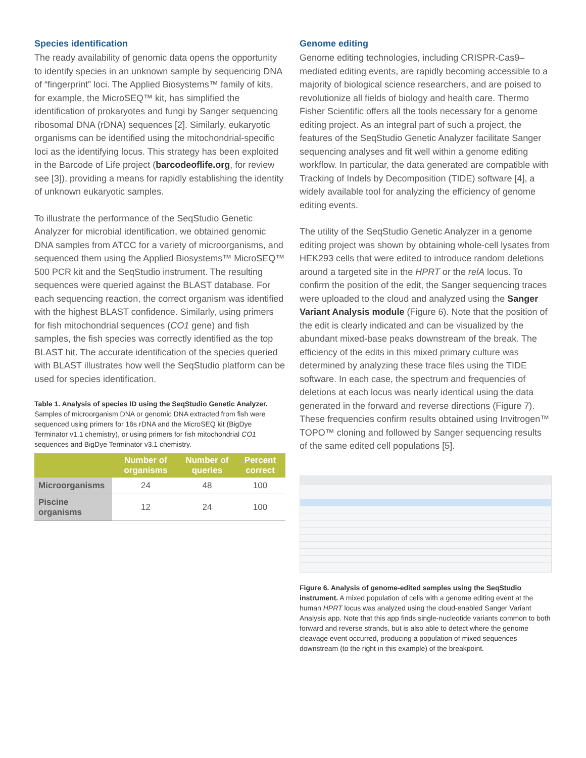Species identification
The ready availability of genomic data opens the opportunity to identify species in an unknown sample by sequencing DNA of “fingerprint” loci. The Applied Biosystems™ family of kits, for example, the MicroSEQ™ kit, has simplified the identification of prokaryotes and fungi by Sanger sequencing ribosomal DNA (rDNA) sequences [2]. Similarly, eukaryotic organisms can be identified using the mitochondrial-specific loci as the identifying locus. This strategy has been exploited in the Barcode of Life project (barcodeoflife.org, for review see [3]), providing a means for rapidly establishing the identity of unknown eukaryotic samples.
To illustrate the performance of the SeqStudio Genetic Analyzer for microbial identification, we obtained genomic DNA samples from ATCC for a variety of microorganisms, and sequenced them using the Applied Biosystems™ MicroSEQ™ 500 PCR kit and the SeqStudio instrument. The resulting sequences were queried against the BLAST database. For each sequencing reaction, the correct organism was identified with the highest BLAST confidence. Similarly, using primers for fish mitochondrial sequences (CO1 gene) and fish samples, the fish species was correctly identified as the top BLAST hit. The accurate identification of the species queried with BLAST illustrates how well the SeqStudio platform can be used for species identification.
Table 1. Analysis of species ID using the SeqStudio Genetic Analyzer. Samples of microorganism DNA or genomic DNA extracted from fish were sequenced using primers for 16s rDNA and the MicroSEQ kit (BigDye Terminator v1.1 chemistry), or using primers for fish mitochondrial CO1 sequences and BigDye Terminator v3.1 chemistry.
| | Number of organisms | Number of queries | Percent correct |
| --- | --- | --- | --- |
| Microorganisms | 24 | 48 | 100 |
| Piscine organisms | 12 | 24 | 100 |
Genome editing
Genome editing technologies, including CRISPR-Cas9–mediated editing events, are rapidly becoming accessible to a majority of biological science researchers, and are poised to revolutionize all fields of biology and health care. Thermo Fisher Scientific offers all the tools necessary for a genome editing project. As an integral part of such a project, the features of the SeqStudio Genetic Analyzer facilitate Sanger sequencing analyses and fit well within a genome editing workflow. In particular, the data generated are compatible with Tracking of Indels by Decomposition (TIDE) software [4], a widely available tool for analyzing the efficiency of genome editing events.
The utility of the SeqStudio Genetic Analyzer in a genome editing project was shown by obtaining whole-cell lysates from HEK293 cells that were edited to introduce random deletions around a targeted site in the HPRT or the relA locus. To confirm the position of the edit, the Sanger sequencing traces were uploaded to the cloud and analyzed using the Sanger Variant Analysis module (Figure 6). Note that the position of the edit is clearly indicated and can be visualized by the abundant mixed-base peaks downstream of the break. The efficiency of the edits in this mixed primary culture was determined by analyzing these trace files using the TIDE software. In each case, the spectrum and frequencies of deletions at each locus was nearly identical using the data generated in the forward and reverse directions (Figure 7). These frequencies confirm results obtained using Invitrogen™ TOPO™ cloning and followed by Sanger sequencing results of the same edited cell populations [5].
Figure 6. Analysis of genome-edited samples using the SeqStudio instrument. A mixed population of cells with a genome editing event at the human HPRT locus was analyzed using the cloud-enabled Sanger Variant Analysis app. Note that this app finds single-nucleotide variants common to both forward and reverse strands, but is also able to detect where the genome cleavage event occurred, producing a population of mixed sequences downstream (to the right in this example) of the breakpoint.